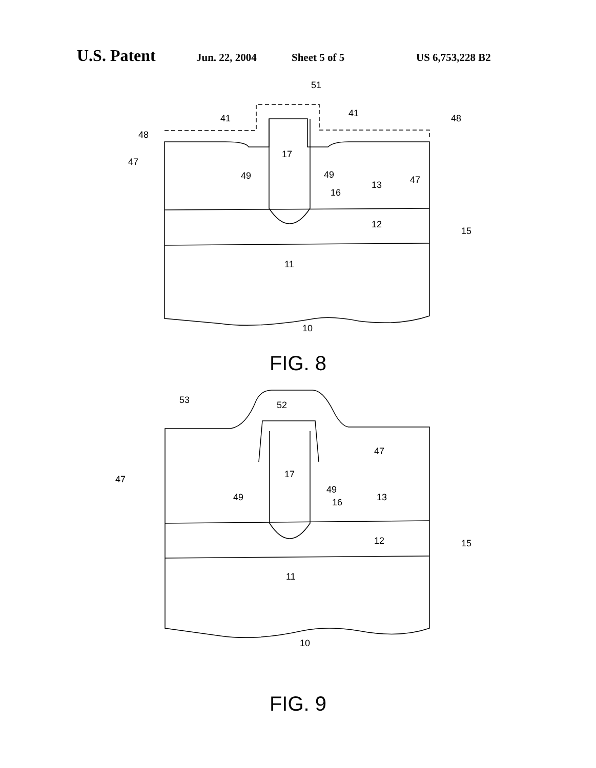U.S. Patent Jun. 22, 2004 Sheet 5 of 5 US 6,753,228 B2
51
41
41
48
48
47
47
17
49
49
13
16
12
15
11
10
FIG. 8
53
52
47
47
17
49
49
13
16
12
15
11
10
FIG. 9